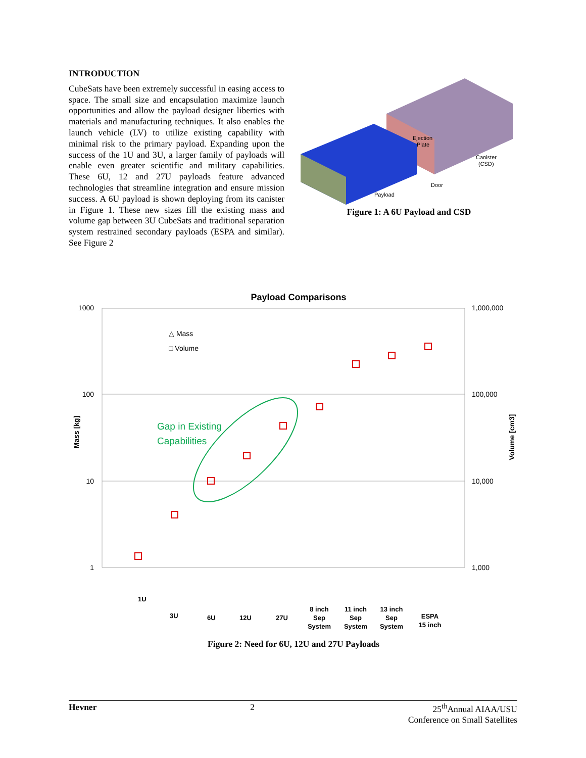INTRODUCTION
CubeSats have been extremely successful in easing access to space. The small size and encapsulation maximize launch opportunities and allow the payload designer liberties with materials and manufacturing techniques. It also enables the launch vehicle (LV) to utilize existing capability with minimal risk to the primary payload. Expanding upon the success of the 1U and 3U, a larger family of payloads will enable even greater scientific and military capabilities. These 6U, 12 and 27U payloads feature advanced technologies that streamline integration and ensure mission success. A 6U payload is shown deploying from its canister in Figure 1. These new sizes fill the existing mass and volume gap between 3U CubeSats and traditional separation system restrained secondary payloads (ESPA and similar). See Figure 2
Ejection
Plate
Canister
(CSD)
Door
Payload
Figure 1: A 6U Payload and CSD
Payload Comparisons
1000
100
10
1
1,000,000
100,000
10,000
1,000
Mass [kg]
Volume [cm3]
△ Mass
□ Volume
Gap in Existing
Capabilities
1U
3U
6U
12U
27U
8 inch
Sep
System
11 inch
Sep
System
13 inch
Sep
System
ESPA
15 inch
Figure 2: Need for 6U, 12U and 27U Payloads
Hevner 2 25<sup>th</sup>Annual AIAA/USU
Conference on Small Satellites